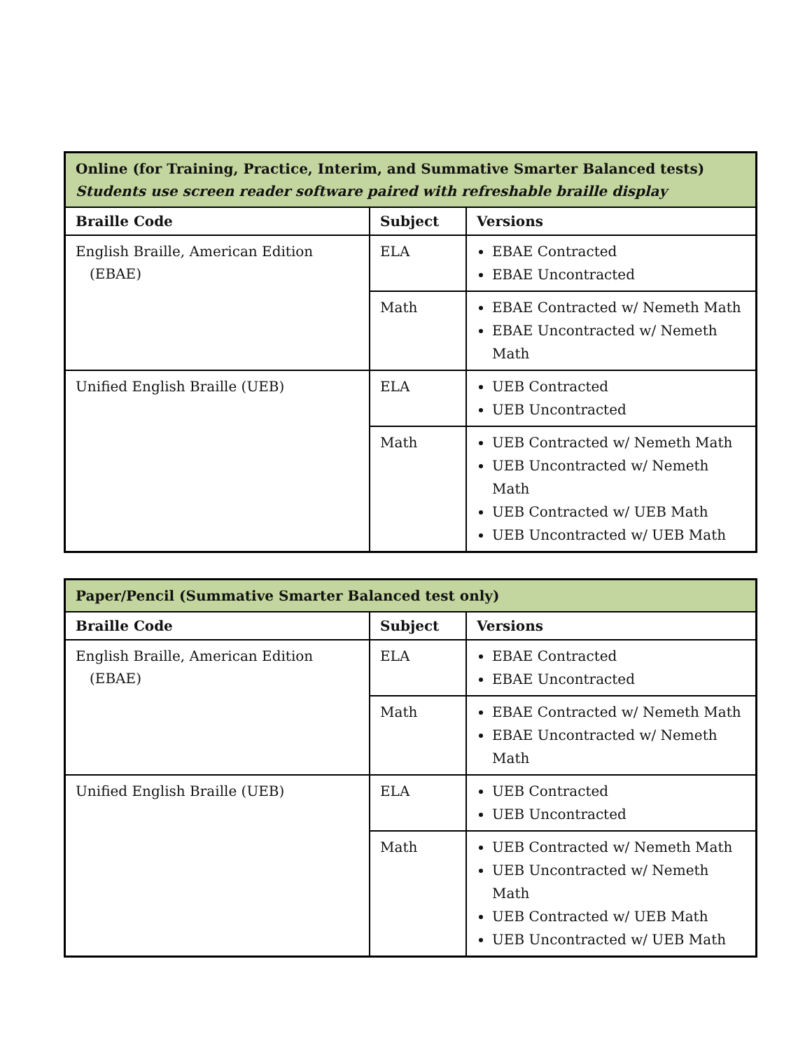| Online (for Training, Practice, Interim, and Summative Smarter Balanced tests) Students use screen reader software paired with refreshable braille display | | |
| Braille Code | Subject | Versions |
| English Braille, American Edition (EBAE) | ELA | EBAE Contracted EBAE Uncontracted |
| | Math | EBAE Contracted w/ Nemeth Math EBAE Uncontracted w/ Nemeth Math |
| Unified English Braille (UEB) | ELA | UEB Contracted UEB Uncontracted |
| | Math | UEB Contracted w/ Nemeth Math UEB Uncontracted w/ Nemeth Math UEB Contracted w/ UEB Math UEB Uncontracted w/ UEB Math |
| Paper/Pencil (Summative Smarter Balanced test only) | | |
| Braille Code | Subject | Versions |
| English Braille, American Edition (EBAE) | ELA | EBAE Contracted EBAE Uncontracted |
| | Math | EBAE Contracted w/ Nemeth Math EBAE Uncontracted w/ Nemeth Math |
| Unified English Braille (UEB) | ELA | UEB Contracted UEB Uncontracted |
| | Math | UEB Contracted w/ Nemeth Math UEB Uncontracted w/ Nemeth Math UEB Contracted w/ UEB Math UEB Uncontracted w/ UEB Math |